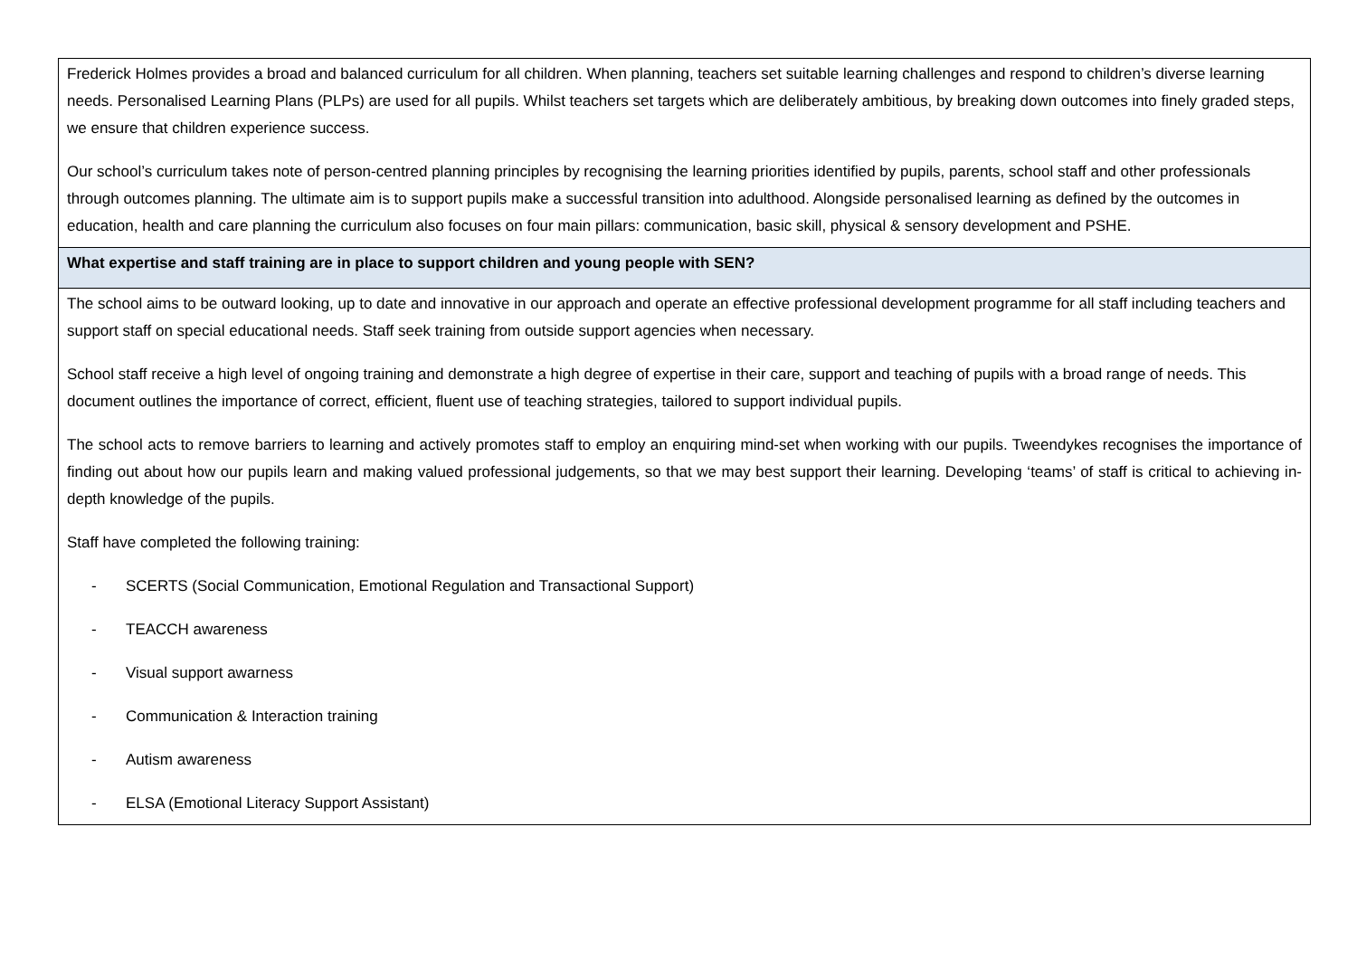| Frederick Holmes provides a broad and balanced curriculum for all children. When planning, teachers set suitable learning challenges and respond to children’s diverse learning needs. Personalised Learning Plans (PLPs) are used for all pupils. Whilst teachers set targets which are deliberately ambitious, by breaking down outcomes into finely graded steps, we ensure that children experience success. Our school’s curriculum takes note of person-centred planning principles by recognising the learning priorities identified by pupils, parents, school staff and other professionals through outcomes planning. The ultimate aim is to support pupils make a successful transition into adulthood. Alongside personalised learning as defined by the outcomes in education, health and care planning the curriculum also focuses on four main pillars: communication, basic skill, physical & sensory development and PSHE. |
| What expertise and staff training are in place to support children and young people with SEN? |
| The school aims to be outward looking, up to date and innovative in our approach and operate an effective professional development programme for all staff including teachers and support staff on special educational needs. Staff seek training from outside support agencies when necessary. School staff receive a high level of ongoing training and demonstrate a high degree of expertise in their care, support and teaching of pupils with a broad range of needs. This document outlines the importance of correct, efficient, fluent use of teaching strategies, tailored to support individual pupils. The school acts to remove barriers to learning and actively promotes staff to employ an enquiring mind-set when working with our pupils. Tweendykes recognises the importance of finding out about how our pupils learn and making valued professional judgements, so that we may best support their learning. Developing ‘teams’ of staff is critical to achieving in-depth knowledge of the pupils. Staff have completed the following training: - SCERTS (Social Communication, Emotional Regulation and Transactional Support) - TEACCH awareness - Visual support awarness - Communication & Interaction training - Autism awareness - ELSA (Emotional Literacy Support Assistant) |